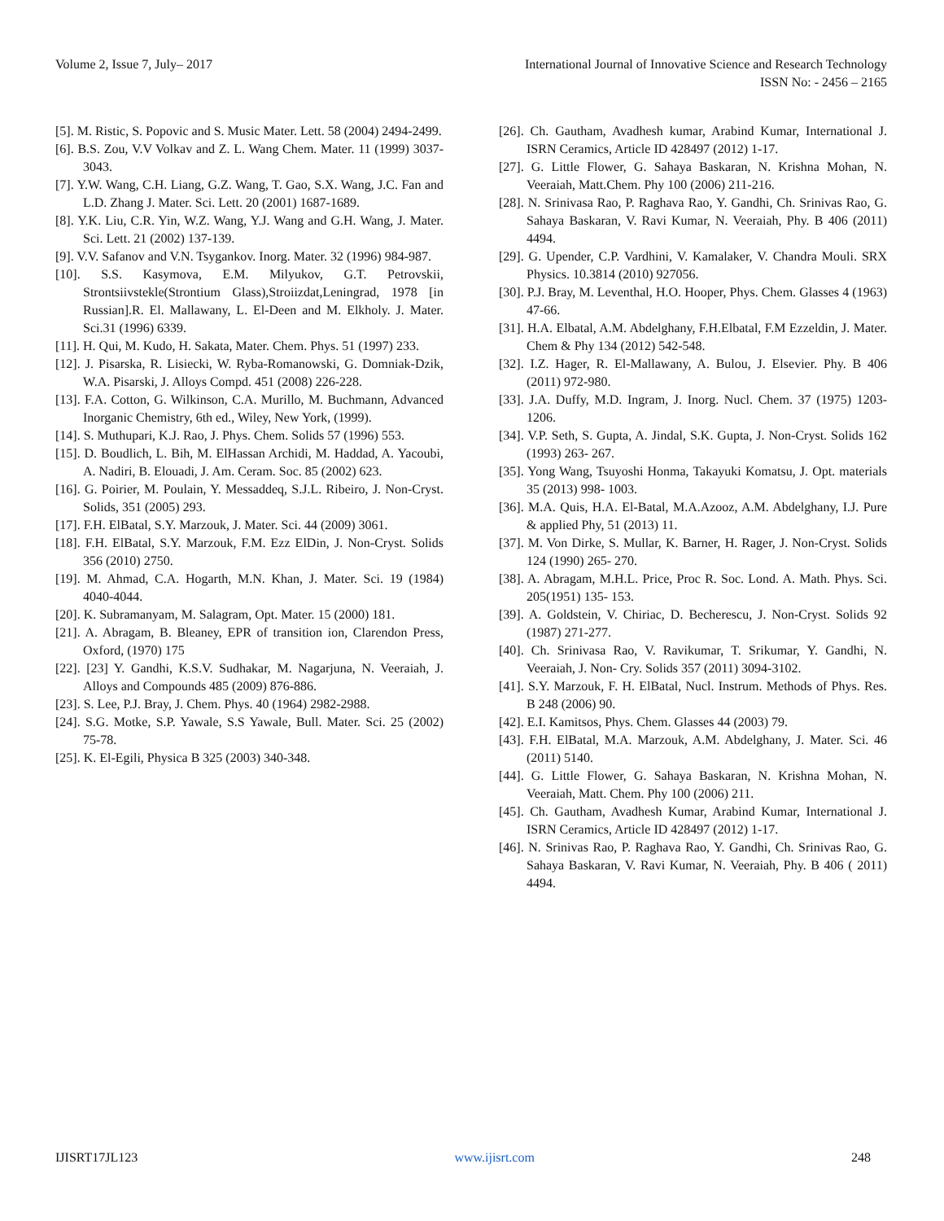Volume 2, Issue 7, July– 2017 International Journal of Innovative Science and Research Technology
ISSN No: - 2456 – 2165
[5]. M. Ristic, S. Popovic and S. Music Mater. Lett. 58 (2004) 2494-2499.
[6]. B.S. Zou, V.V Volkav and Z. L. Wang Chem. Mater. 11 (1999) 3037-3043.
[7]. Y.W. Wang, C.H. Liang, G.Z. Wang, T. Gao, S.X. Wang, J.C. Fan and L.D. Zhang J. Mater. Sci. Lett. 20 (2001) 1687-1689.
[8]. Y.K. Liu, C.R. Yin, W.Z. Wang, Y.J. Wang and G.H. Wang, J. Mater. Sci. Lett. 21 (2002) 137-139.
[9]. V.V. Safanov and V.N. Tsygankov. Inorg. Mater. 32 (1996) 984-987.
[10]. S.S. Kasymova, E.M. Milyukov, G.T. Petrovskii, Strontsiivstekle(Strontium Glass),Stroiizdat,Leningrad, 1978 [in Russian].R. El. Mallawany, L. El-Deen and M. Elkholy. J. Mater. Sci.31 (1996) 6339.
[11]. H. Qui, M. Kudo, H. Sakata, Mater. Chem. Phys. 51 (1997) 233.
[12]. J. Pisarska, R. Lisiecki, W. Ryba-Romanowski, G. Domniak-Dzik, W.A. Pisarski, J. Alloys Compd. 451 (2008) 226-228.
[13]. F.A. Cotton, G. Wilkinson, C.A. Murillo, M. Buchmann, Advanced Inorganic Chemistry, 6th ed., Wiley, New York, (1999).
[14]. S. Muthupari, K.J. Rao, J. Phys. Chem. Solids 57 (1996) 553.
[15]. D. Boudlich, L. Bih, M. ElHassan Archidi, M. Haddad, A. Yacoubi, A. Nadiri, B. Elouadi, J. Am. Ceram. Soc. 85 (2002) 623.
[16]. G. Poirier, M. Poulain, Y. Messaddeq, S.J.L. Ribeiro, J. Non-Cryst. Solids, 351 (2005) 293.
[17]. F.H. ElBatal, S.Y. Marzouk, J. Mater. Sci. 44 (2009) 3061.
[18]. F.H. ElBatal, S.Y. Marzouk, F.M. Ezz ElDin, J. Non-Cryst. Solids 356 (2010) 2750.
[19]. M. Ahmad, C.A. Hogarth, M.N. Khan, J. Mater. Sci. 19 (1984) 4040-4044.
[20]. K. Subramanyam, M. Salagram, Opt. Mater. 15 (2000) 181.
[21]. A. Abragam, B. Bleaney, EPR of transition ion, Clarendon Press, Oxford, (1970) 175
[22]. [23] Y. Gandhi, K.S.V. Sudhakar, M. Nagarjuna, N. Veeraiah, J. Alloys and Compounds 485 (2009) 876-886.
[23]. S. Lee, P.J. Bray, J. Chem. Phys. 40 (1964) 2982-2988.
[24]. S.G. Motke, S.P. Yawale, S.S Yawale, Bull. Mater. Sci. 25 (2002) 75-78.
[25]. K. El-Egili, Physica B 325 (2003) 340-348.
[26]. Ch. Gautham, Avadhesh kumar, Arabind Kumar, International J. ISRN Ceramics, Article ID 428497 (2012) 1-17.
[27]. G. Little Flower, G. Sahaya Baskaran, N. Krishna Mohan, N. Veeraiah, Matt.Chem. Phy 100 (2006) 211-216.
[28]. N. Srinivasa Rao, P. Raghava Rao, Y. Gandhi, Ch. Srinivas Rao, G. Sahaya Baskaran, V. Ravi Kumar, N. Veeraiah, Phy. B 406 (2011) 4494.
[29]. G. Upender, C.P. Vardhini, V. Kamalaker, V. Chandra Mouli. SRX Physics. 10.3814 (2010) 927056.
[30]. P.J. Bray, M. Leventhal, H.O. Hooper, Phys. Chem. Glasses 4 (1963) 47-66.
[31]. H.A. Elbatal, A.M. Abdelghany, F.H.Elbatal, F.M Ezzeldin, J. Mater. Chem & Phy 134 (2012) 542-548.
[32]. I.Z. Hager, R. El-Mallawany, A. Bulou, J. Elsevier. Phy. B 406 (2011) 972-980.
[33]. J.A. Duffy, M.D. Ingram, J. Inorg. Nucl. Chem. 37 (1975) 1203-1206.
[34]. V.P. Seth, S. Gupta, A. Jindal, S.K. Gupta, J. Non-Cryst. Solids 162 (1993) 263- 267.
[35]. Yong Wang, Tsuyoshi Honma, Takayuki Komatsu, J. Opt. materials 35 (2013) 998- 1003.
[36]. M.A. Quis, H.A. El-Batal, M.A.Azooz, A.M. Abdelghany, I.J. Pure & applied Phy, 51 (2013) 11.
[37]. M. Von Dirke, S. Mullar, K. Barner, H. Rager, J. Non-Cryst. Solids 124 (1990) 265- 270.
[38]. A. Abragam, M.H.L. Price, Proc R. Soc. Lond. A. Math. Phys. Sci. 205(1951) 135- 153.
[39]. A. Goldstein, V. Chiriac, D. Becherescu, J. Non-Cryst. Solids 92 (1987) 271-277.
[40]. Ch. Srinivasa Rao, V. Ravikumar, T. Srikumar, Y. Gandhi, N. Veeraiah, J. Non- Cry. Solids 357 (2011) 3094-3102.
[41]. S.Y. Marzouk, F. H. ElBatal, Nucl. Instrum. Methods of Phys. Res. B 248 (2006) 90.
[42]. E.I. Kamitsos, Phys. Chem. Glasses 44 (2003) 79.
[43]. F.H. ElBatal, M.A. Marzouk, A.M. Abdelghany, J. Mater. Sci. 46 (2011) 5140.
[44]. G. Little Flower, G. Sahaya Baskaran, N. Krishna Mohan, N. Veeraiah, Matt. Chem. Phy 100 (2006) 211.
[45]. Ch. Gautham, Avadhesh Kumar, Arabind Kumar, International J. ISRN Ceramics, Article ID 428497 (2012) 1-17.
[46]. N. Srinivas Rao, P. Raghava Rao, Y. Gandhi, Ch. Srinivas Rao, G. Sahaya Baskaran, V. Ravi Kumar, N. Veeraiah, Phy. B 406 ( 2011) 4494.
IJISRT17JL123 www.ijisrt.com 248